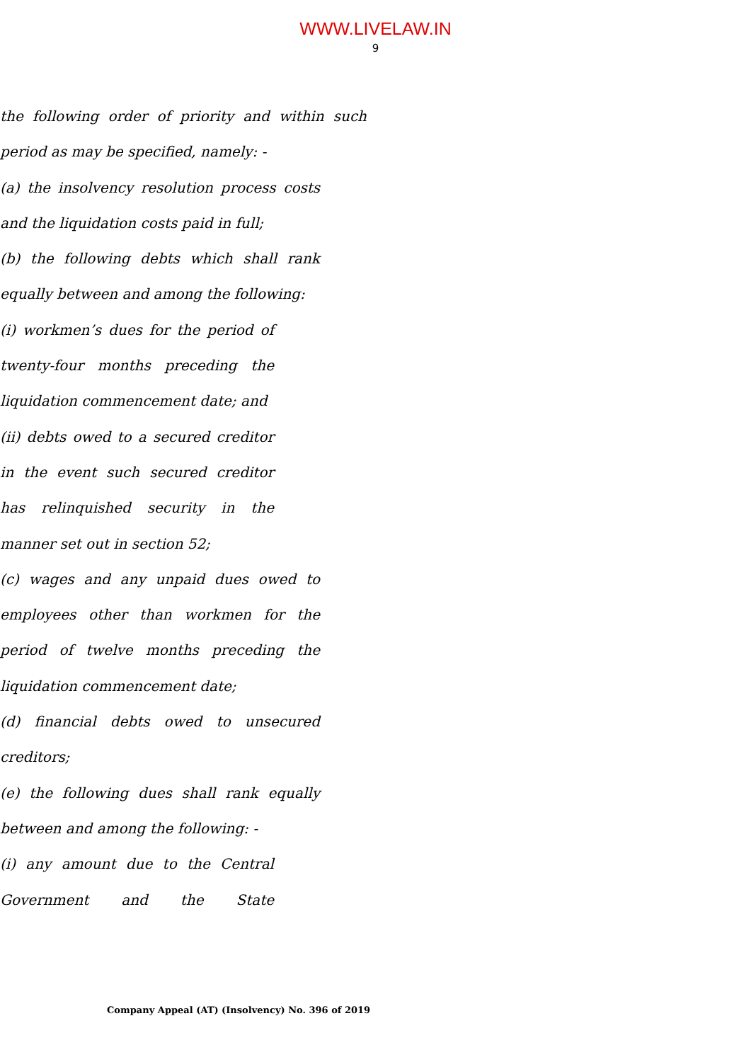WWW.LIVELAW.IN
9
the following order of priority and within such period as may be specified, namely: -
(a) the insolvency resolution process costs and the liquidation costs paid in full;
(b) the following debts which shall rank equally between and among the following:
(i) workmen’s dues for the period of twenty-four months preceding the liquidation commencement date; and
(ii) debts owed to a secured creditor in the event such secured creditor has relinquished security in the manner set out in section 52;
(c) wages and any unpaid dues owed to employees other than workmen for the period of twelve months preceding the liquidation commencement date;
(d) financial debts owed to unsecured creditors;
(e) the following dues shall rank equally between and among the following: -
(i) any amount due to the Central Government and the State
Company Appeal (AT) (Insolvency) No. 396 of 2019